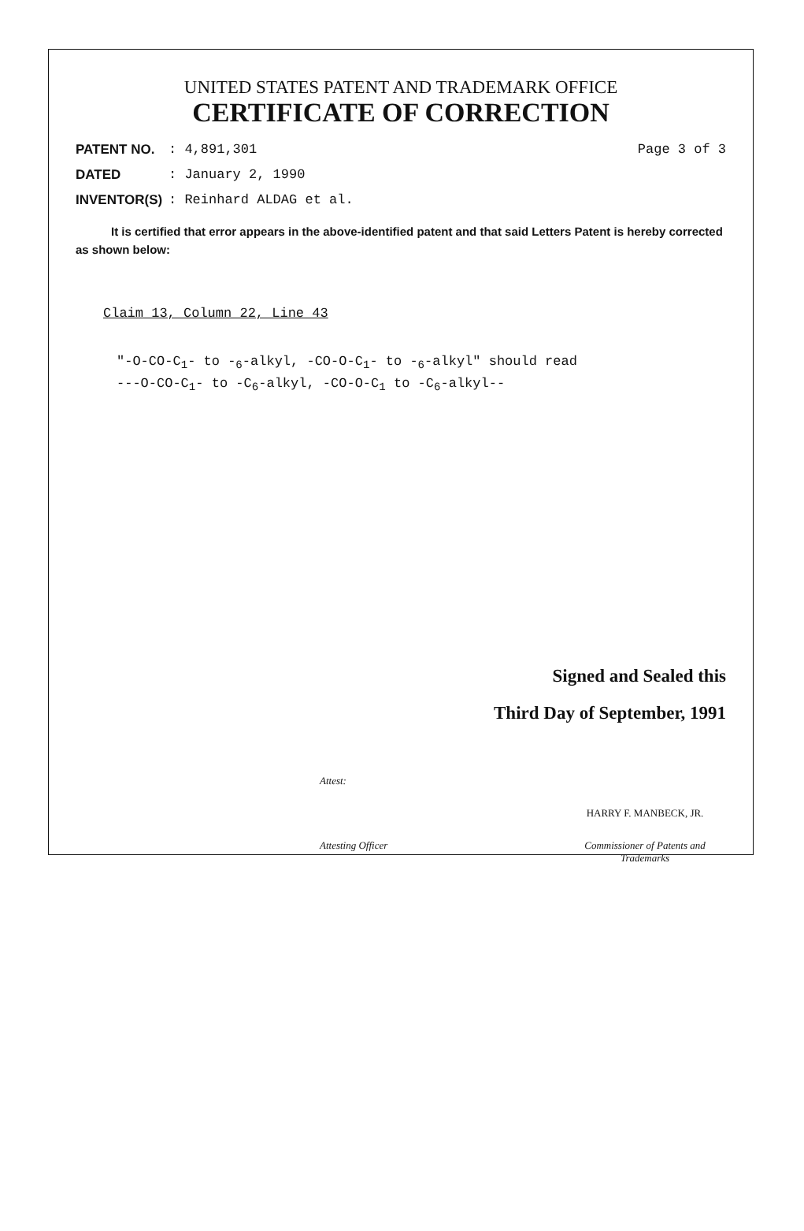UNITED STATES PATENT AND TRADEMARK OFFICE
CERTIFICATE OF CORRECTION
PATENT NO.: 4,891,301 Page 3 of 3
DATED: January 2, 1990
INVENTOR(S): Reinhard ALDAG et al.
It is certified that error appears in the above-identified patent and that said Letters Patent is hereby corrected as shown below:
Claim 13, Column 22, Line 43
"-O-CO-C<sub>1</sub>- to -<sub>6</sub>-alkyl, -CO-O-C<sub>1</sub>- to -<sub>6</sub>-alkyl" should read
---O-CO-C<sub>1</sub>- to -C<sub>6</sub>-alkyl, -CO-O-C<sub>1</sub> to -C<sub>6</sub>-alkyl--
Signed and Sealed this
Third Day of September, 1991
Attest:
HARRY F. MANBECK, JR.
Attesting Officer Commissioner of Patents and Trademarks